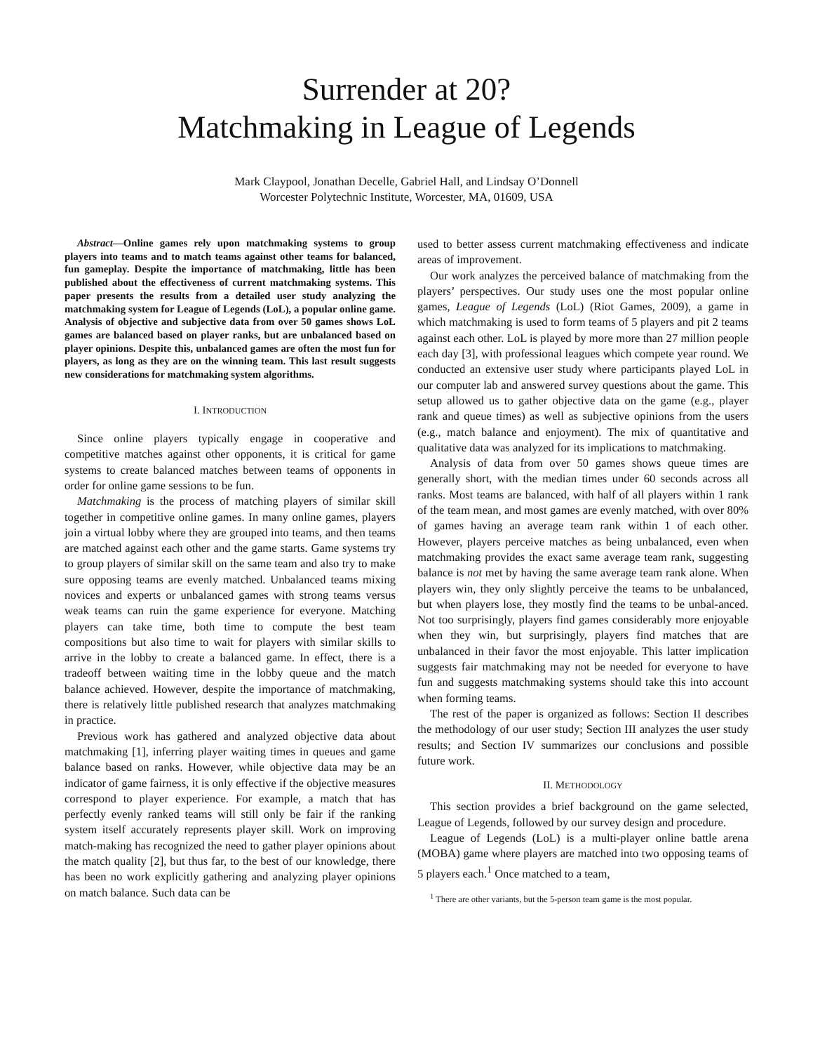Surrender at 20?
Matchmaking in League of Legends
Mark Claypool, Jonathan Decelle, Gabriel Hall, and Lindsay O’Donnell
Worcester Polytechnic Institute, Worcester, MA, 01609, USA
Abstract—Online games rely upon matchmaking systems to group players into teams and to match teams against other teams for balanced, fun gameplay. Despite the importance of matchmaking, little has been published about the effectiveness of current matchmaking systems. This paper presents the results from a detailed user study analyzing the matchmaking system for League of Legends (LoL), a popular online game. Analysis of objective and subjective data from over 50 games shows LoL games are balanced based on player ranks, but are unbalanced based on player opinions. Despite this, unbalanced games are often the most fun for players, as long as they are on the winning team. This last result suggests new considerations for matchmaking system algorithms.
I. INTRODUCTION
Since online players typically engage in cooperative and competitive matches against other opponents, it is critical for game systems to create balanced matches between teams of opponents in order for online game sessions to be fun.
Matchmaking is the process of matching players of similar skill together in competitive online games. In many online games, players join a virtual lobby where they are grouped into teams, and then teams are matched against each other and the game starts. Game systems try to group players of similar skill on the same team and also try to make sure opposing teams are evenly matched. Unbalanced teams mixing novices and experts or unbalanced games with strong teams versus weak teams can ruin the game experience for everyone. Matching players can take time, both time to compute the best team compositions but also time to wait for players with similar skills to arrive in the lobby to create a balanced game. In effect, there is a tradeoff between waiting time in the lobby queue and the match balance achieved. However, despite the importance of matchmaking, there is relatively little published research that analyzes matchmaking in practice.
Previous work has gathered and analyzed objective data about matchmaking [1], inferring player waiting times in queues and game balance based on ranks. However, while objective data may be an indicator of game fairness, it is only effective if the objective measures correspond to player experience. For example, a match that has perfectly evenly ranked teams will still only be fair if the ranking system itself accurately represents player skill. Work on improving match-making has recognized the need to gather player opinions about the match quality [2], but thus far, to the best of our knowledge, there has been no work explicitly gathering and analyzing player opinions on match balance. Such data can be
used to better assess current matchmaking effectiveness and indicate areas of improvement.
Our work analyzes the perceived balance of matchmaking from the players’ perspectives. Our study uses one the most popular online games, League of Legends (LoL) (Riot Games, 2009), a game in which matchmaking is used to form teams of 5 players and pit 2 teams against each other. LoL is played by more more than 27 million people each day [3], with professional leagues which compete year round. We conducted an extensive user study where participants played LoL in our computer lab and answered survey questions about the game. This setup allowed us to gather objective data on the game (e.g., player rank and queue times) as well as subjective opinions from the users (e.g., match balance and enjoyment). The mix of quantitative and qualitative data was analyzed for its implications to matchmaking.
Analysis of data from over 50 games shows queue times are generally short, with the median times under 60 seconds across all ranks. Most teams are balanced, with half of all players within 1 rank of the team mean, and most games are evenly matched, with over 80% of games having an average team rank within 1 of each other. However, players perceive matches as being unbalanced, even when matchmaking provides the exact same average team rank, suggesting balance is not met by having the same average team rank alone. When players win, they only slightly perceive the teams to be unbalanced, but when players lose, they mostly find the teams to be unbal-anced. Not too surprisingly, players find games considerably more enjoyable when they win, but surprisingly, players find matches that are unbalanced in their favor the most enjoyable. This latter implication suggests fair matchmaking may not be needed for everyone to have fun and suggests matchmaking systems should take this into account when forming teams.
The rest of the paper is organized as follows: Section II describes the methodology of our user study; Section III analyzes the user study results; and Section IV summarizes our conclusions and possible future work.
II. METHODOLOGY
This section provides a brief background on the game selected, League of Legends, followed by our survey design and procedure.
League of Legends (LoL) is a multi-player online battle arena (MOBA) game where players are matched into two opposing teams of 5 players each.<sup>1</sup> Once matched to a team,
<sup>1</sup> There are other variants, but the 5-person team game is the most popular.